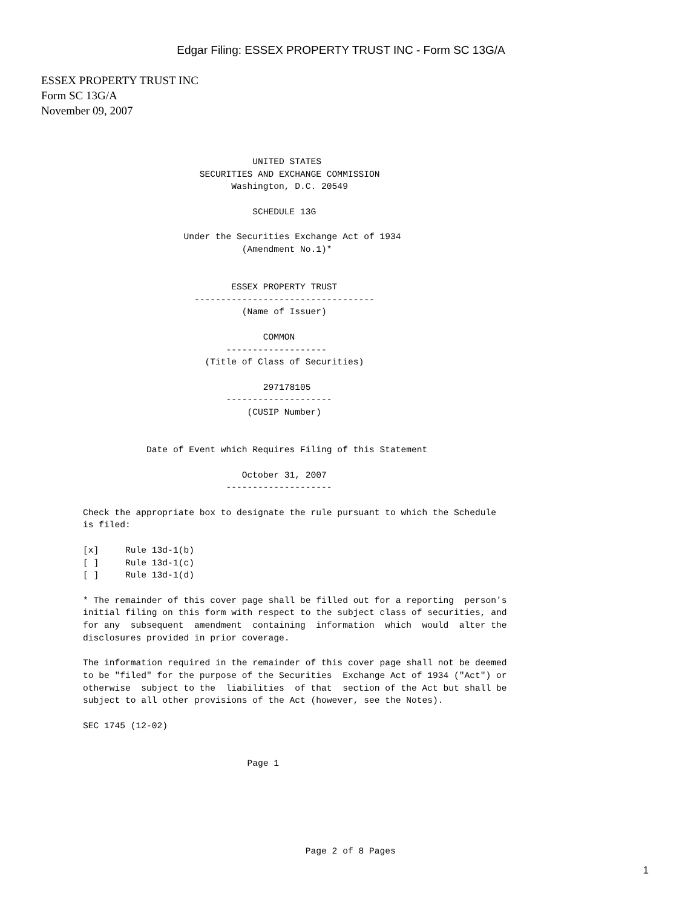Edgar Filing: ESSEX PROPERTY TRUST INC - Form SC 13G/A
ESSEX PROPERTY TRUST INC
Form SC 13G/A
November 09, 2007
                                UNITED STATES
                      SECURITIES AND EXCHANGE COMMISSION
                            Washington, D.C. 20549

                                SCHEDULE 13G

                   Under the Securities Exchange Act of 1934
                              (Amendment No.1)*


                            ESSEX PROPERTY TRUST
                     ----------------------------------
                              (Name of Issuer)

                                  COMMON
                           -------------------
                       (Title of Class of Securities)

                                  297178105
                           --------------------
                               (CUSIP Number)


            Date of Event which Requires Filing of this Statement

                              October 31, 2007
                           --------------------

Check the appropriate box to designate the rule pursuant to which the Schedule
is filed:

[x]     Rule 13d-1(b)
[ ]     Rule 13d-1(c)
[ ]     Rule 13d-1(d)

* The remainder of this cover page shall be filled out for a reporting  person's
initial filing on this form with respect to the subject class of securities, and
for any  subsequent  amendment  containing  information  which  would  alter the
disclosures provided in prior coverage.

The information required in the remainder of this cover page shall not be deemed
to be "filed" for the purpose of the Securities  Exchange Act of 1934 ("Act") or
otherwise  subject to the  liabilities  of that  section of the Act but shall be
subject to all other provisions of the Act (however, see the Notes).

SEC 1745 (12-02)


                               Page 1






                                          Page 2 of 8 Pages
1